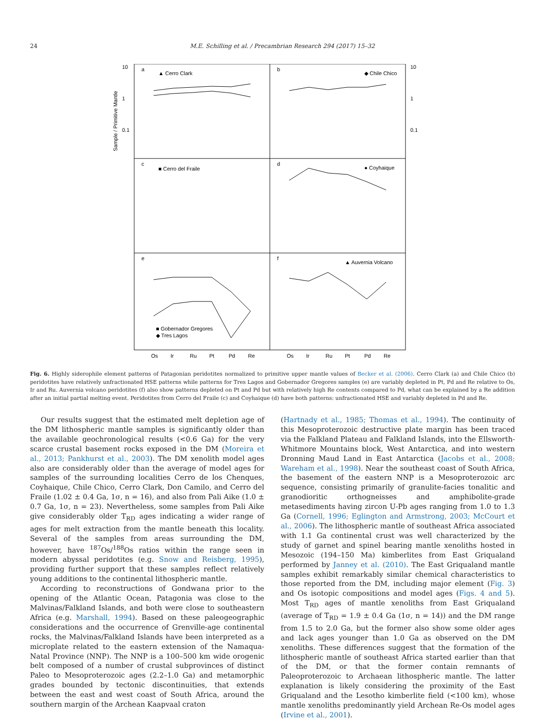24 M.E. Schilling et al. / Precambrian Research 294 (2017) 15–32
a
▲ Cerro Clark
b
◆ Chile Chico
c
■ Cerro del Fraile
d
● Coyhaique
e
f
▲ Auvernia Volcano
■ Gobernador Gregores
◆ Tres Lagos
10
1
0.1
10
1
0.1
Sample / Primitive Mantle
Os
Ir
Ru
Pt
Pd
Re
Os
Ir
Ru
Pt
Pd
Re
Fig. 6. Highly siderophile element patterns of Patagonian peridotites normalized to primitive upper mantle values of Becker et al. (2006). Cerro Clark (a) and Chile Chico (b) peridotites have relatively unfractionated HSE patterns while patterns for Tres Lagos and Gobernador Gregores samples (e) are variably depleted in Pt, Pd and Re relative to Os, Ir and Ru. Auvernia volcano peridotites (f) also show patterns depleted on Pt and Pd but with relatively high Re contents compared to Pd, what can be explained by a Re addition after an initial partial melting event. Peridotites from Cerro del Fraile (c) and Coyhaique (d) have both patterns: unfractionated HSE and variably depleted in Pd and Re.
Our results suggest that the estimated melt depletion age of the DM lithospheric mantle samples is significantly older than the available geochronological results (<0.6 Ga) for the very scarce crustal basement rocks exposed in the DM (Moreira et al., 2013; Pankhurst et al., 2003). The DM xenolith model ages also are considerably older than the average of model ages for samples of the surrounding localities Cerro de los Chenques, Coyhaique, Chile Chico, Cerro Clark, Don Camilo, and Cerro del Fraile (1.02 ± 0.4 Ga, 1σ, n = 16), and also from Pali Aike (1.0 ± 0.7 Ga, 1σ, n = 23). Nevertheless, some samples from Pali Aike give considerably older T<sub>RD</sub> ages indicating a wider range of ages for melt extraction from the mantle beneath this locality. Several of the samples from areas surrounding the DM, however, have <sup>187</sup>Os/<sup>188</sup>Os ratios within the range seen in modern abyssal peridotites (e.g. Snow and Reisberg, 1995), providing further support that these samples reflect relatively young additions to the continental lithospheric mantle.
According to reconstructions of Gondwana prior to the opening of the Atlantic Ocean, Patagonia was close to the Malvinas/Falkland Islands, and both were close to southeastern Africa (e.g. Marshall, 1994). Based on these paleogeographic considerations and the occurrence of Grenville-age continental rocks, the Malvinas/Falkland Islands have been interpreted as a microplate related to the eastern extension of the Namaqua-Natal Province (NNP). The NNP is a 100–500 km wide orogenic belt composed of a number of crustal subprovinces of distinct Paleo to Mesoproterozoic ages (2.2–1.0 Ga) and metamorphic grades bounded by tectonic discontinuities, that extends between the east and west coast of South Africa, around the southern margin of the Archean Kaapvaal craton
(Hartnady et al., 1985; Thomas et al., 1994). The continuity of this Mesoproterozoic destructive plate margin has been traced via the Falkland Plateau and Falkland Islands, into the Ellsworth-Whitmore Mountains block, West Antarctica, and into western Dronning Maud Land in East Antarctica (Jacobs et al., 2008; Wareham et al., 1998). Near the southeast coast of South Africa, the basement of the eastern NNP is a Mesoproterozoic arc sequence, consisting primarily of granulite-facies tonalitic and granodioritic orthogneisses and amphibolite-grade metasediments having zircon U-Pb ages ranging from 1.0 to 1.3 Ga (Cornell, 1996; Eglington and Armstrong, 2003; McCourt et al., 2006). The lithospheric mantle of southeast Africa associated with 1.1 Ga continental crust was well characterized by the study of garnet and spinel bearing mantle xenoliths hosted in Mesozoic (194–150 Ma) kimberlites from East Griqualand performed by Janney et al. (2010). The East Griqualand mantle samples exhibit remarkably similar chemical characteristics to those reported from the DM, including major element (Fig. 3) and Os isotopic compositions and model ages (Figs. 4 and 5). Most T<sub>RD</sub> ages of mantle xenoliths from East Griqualand (average of T<sub>RD</sub> = 1.9 ± 0.4 Ga (1σ, n = 14)) and the DM range from 1.5 to 2.0 Ga, but the former also show some older ages and lack ages younger than 1.0 Ga as observed on the DM xenoliths. These differences suggest that the formation of the lithospheric mantle of southeast Africa started earlier than that of the DM, or that the former contain remnants of Paleoproterozoic to Archaean lithospheric mantle. The latter explanation is likely considering the proximity of the East Griqualand and the Lesotho kimberlite field (<100 km), whose mantle xenoliths predominantly yield Archean Re-Os model ages (Irvine et al., 2001).